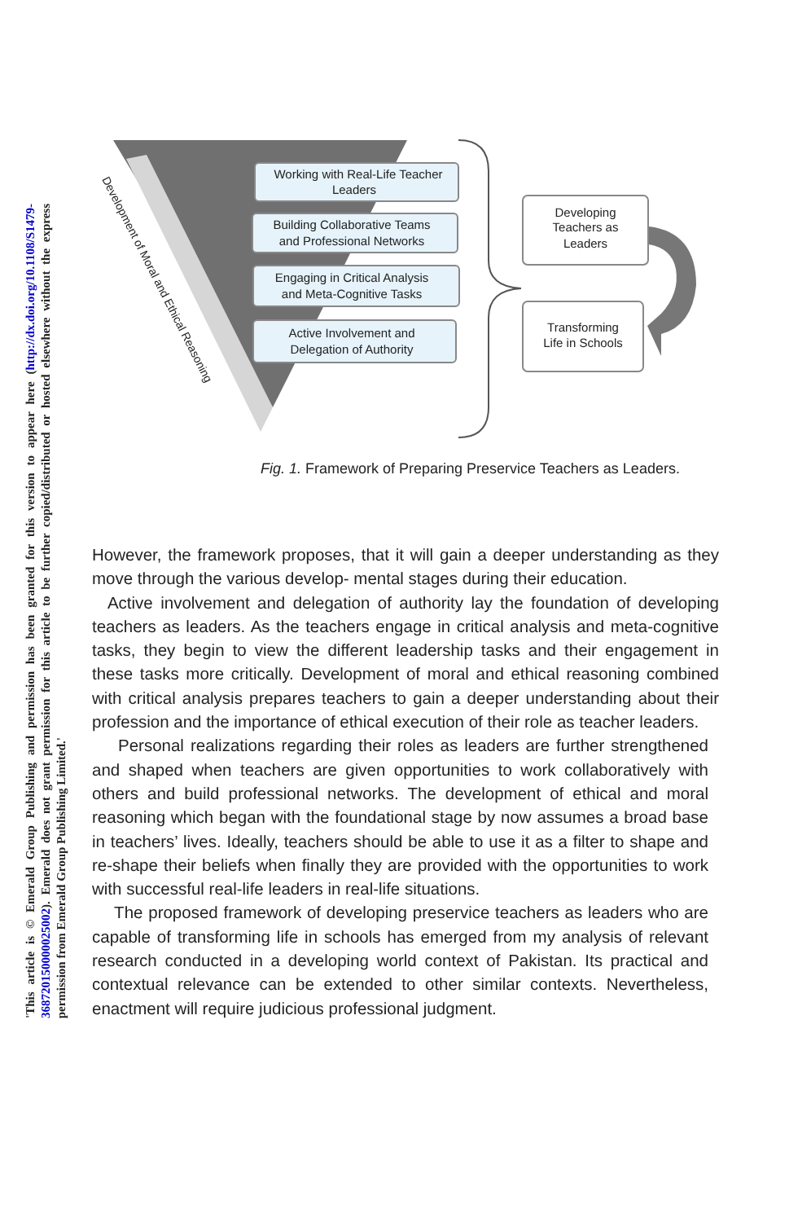'This article is © Emerald Group Publishing and permission has been granted for this version to appear here (http://dx.doi.org/10.1108/S1479-368720150000025002). Emerald does not grant permission for this article to be further copied/distributed or hosted elsewhere without the express permission from Emerald Group Publishing Limited.'
Development of Moral and Ethical Reasoning
Working with Real-Life Teacher
Leaders
Building Collaborative Teams
and Professional Networks
Engaging in Critical Analysis
and Meta-Cognitive Tasks
Active Involvement and
Delegation of Authority
Developing
Teachers as
Leaders
Transforming
Life in Schools
Fig. 1. Framework of Preparing Preservice Teachers as Leaders.
However, the framework proposes, that it will gain a deeper understanding as they move through the various develop- mental stages during their education.
Active involvement and delegation of authority lay the foundation of developing teachers as leaders. As the teachers engage in critical analysis and meta-cognitive tasks, they begin to view the different leadership tasks and their engagement in these tasks more critically. Development of moral and ethical reasoning combined with critical analysis prepares teachers to gain a deeper understanding about their profession and the importance of ethical execution of their role as teacher leaders.
Personal realizations regarding their roles as leaders are further strengthened and shaped when teachers are given opportunities to work collaboratively with others and build professional networks. The development of ethical and moral reasoning which began with the foundational stage by now assumes a broad base in teachers’ lives. Ideally, teachers should be able to use it as a filter to shape and re-shape their beliefs when finally they are provided with the opportunities to work with successful real-life leaders in real-life situations.
The proposed framework of developing preservice teachers as leaders who are capable of transforming life in schools has emerged from my analysis of relevant research conducted in a developing world context of Pakistan. Its practical and contextual relevance can be extended to other similar contexts. Nevertheless, enactment will require judicious professional judgment.